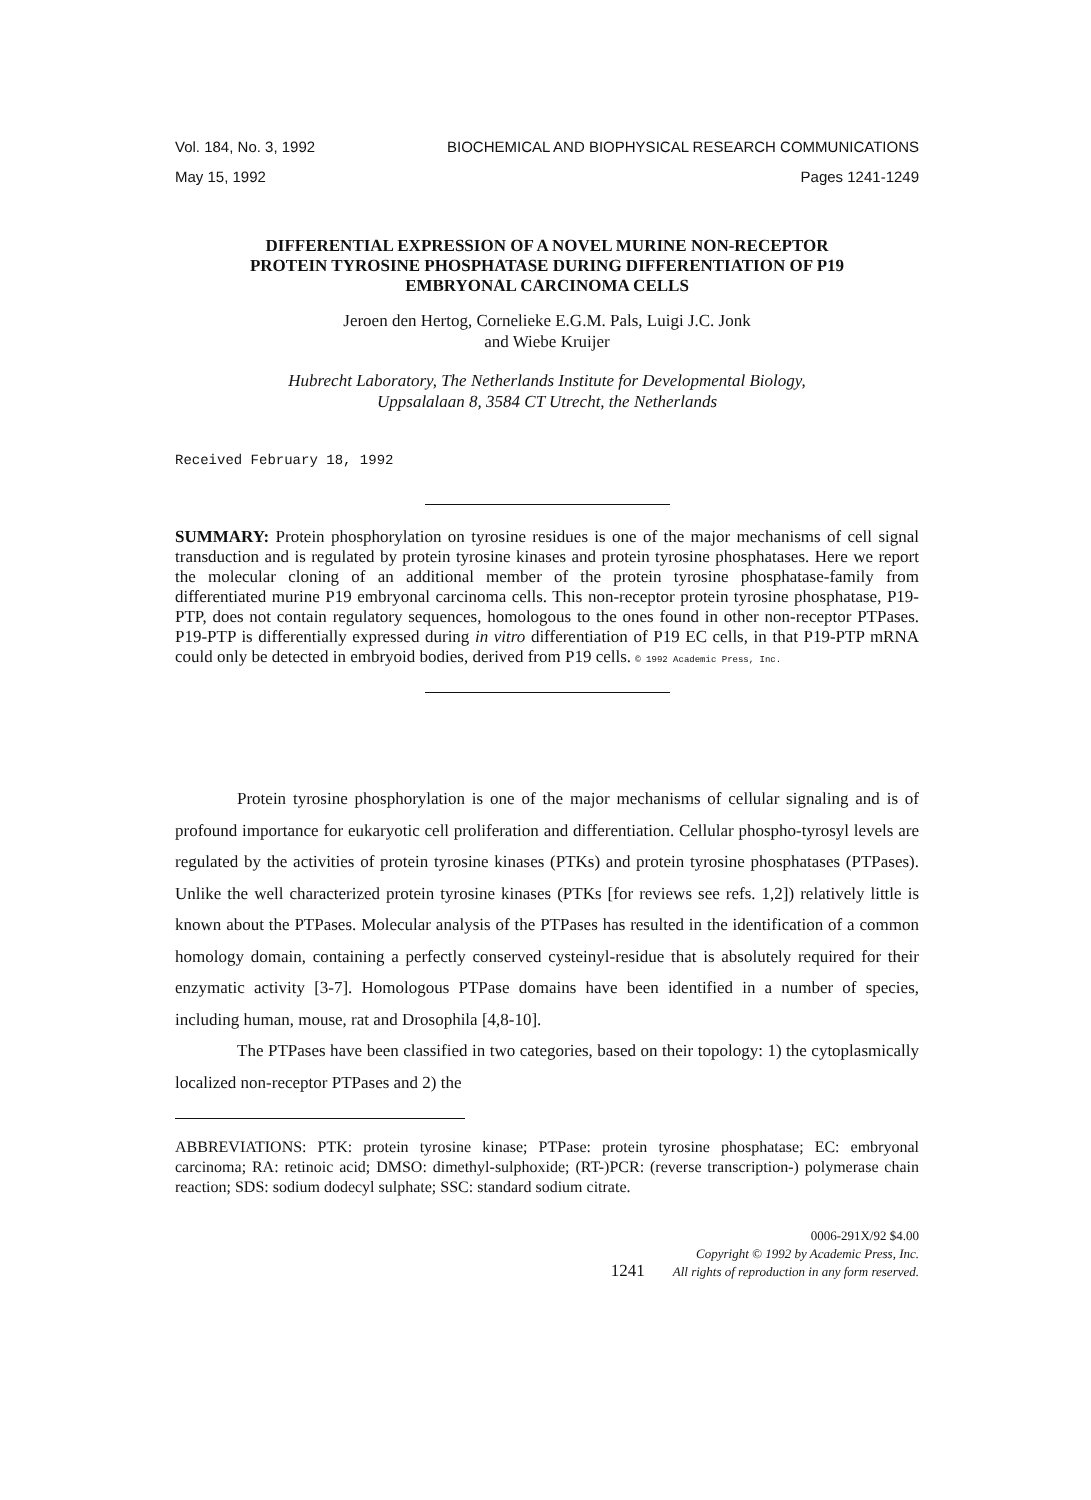Vol. 184, No. 3, 1992 BIOCHEMICAL AND BIOPHYSICAL RESEARCH COMMUNICATIONS
May 15, 1992 Pages 1241-1249
DIFFERENTIAL EXPRESSION OF A NOVEL MURINE NON-RECEPTOR
PROTEIN TYROSINE PHOSPHATASE DURING DIFFERENTIATION OF P19
EMBRYONAL CARCINOMA CELLS
Jeroen den Hertog, Cornelieke E.G.M. Pals, Luigi J.C. Jonk
and Wiebe Kruijer
Hubrecht Laboratory, The Netherlands Institute for Developmental Biology,
Uppsalalaan 8, 3584 CT Utrecht, the Netherlands
Received February 18, 1992
SUMMARY: Protein phosphorylation on tyrosine residues is one of the major mechanisms of cell signal transduction and is regulated by protein tyrosine kinases and protein tyrosine phosphatases. Here we report the molecular cloning of an additional member of the protein tyrosine phosphatase-family from differentiated murine P19 embryonal carcinoma cells. This non-receptor protein tyrosine phosphatase, P19-PTP, does not contain regulatory sequences, homologous to the ones found in other non-receptor PTPases. P19-PTP is differentially expressed during in vitro differentiation of P19 EC cells, in that P19-PTP mRNA could only be detected in embryoid bodies, derived from P19 cells. © 1992 Academic Press, Inc.
Protein tyrosine phosphorylation is one of the major mechanisms of cellular signaling and is of profound importance for eukaryotic cell proliferation and differentiation. Cellular phospho-tyrosyl levels are regulated by the activities of protein tyrosine kinases (PTKs) and protein tyrosine phosphatases (PTPases). Unlike the well characterized protein tyrosine kinases (PTKs [for reviews see refs. 1,2]) relatively little is known about the PTPases. Molecular analysis of the PTPases has resulted in the identification of a common homology domain, containing a perfectly conserved cysteinyl-residue that is absolutely required for their enzymatic activity [3-7]. Homologous PTPase domains have been identified in a number of species, including human, mouse, rat and Drosophila [4,8-10].
The PTPases have been classified in two categories, based on their topology: 1) the cytoplasmically localized non-receptor PTPases and 2) the
ABBREVIATIONS: PTK: protein tyrosine kinase; PTPase: protein tyrosine phosphatase; EC: embryonal carcinoma; RA: retinoic acid; DMSO: dimethyl-sulphoxide; (RT-)PCR: (reverse transcription-) polymerase chain reaction; SDS: sodium dodecyl sulphate; SSC: standard sodium citrate.
1241
0006-291X/92 $4.00
Copyright © 1992 by Academic Press, Inc.
All rights of reproduction in any form reserved.